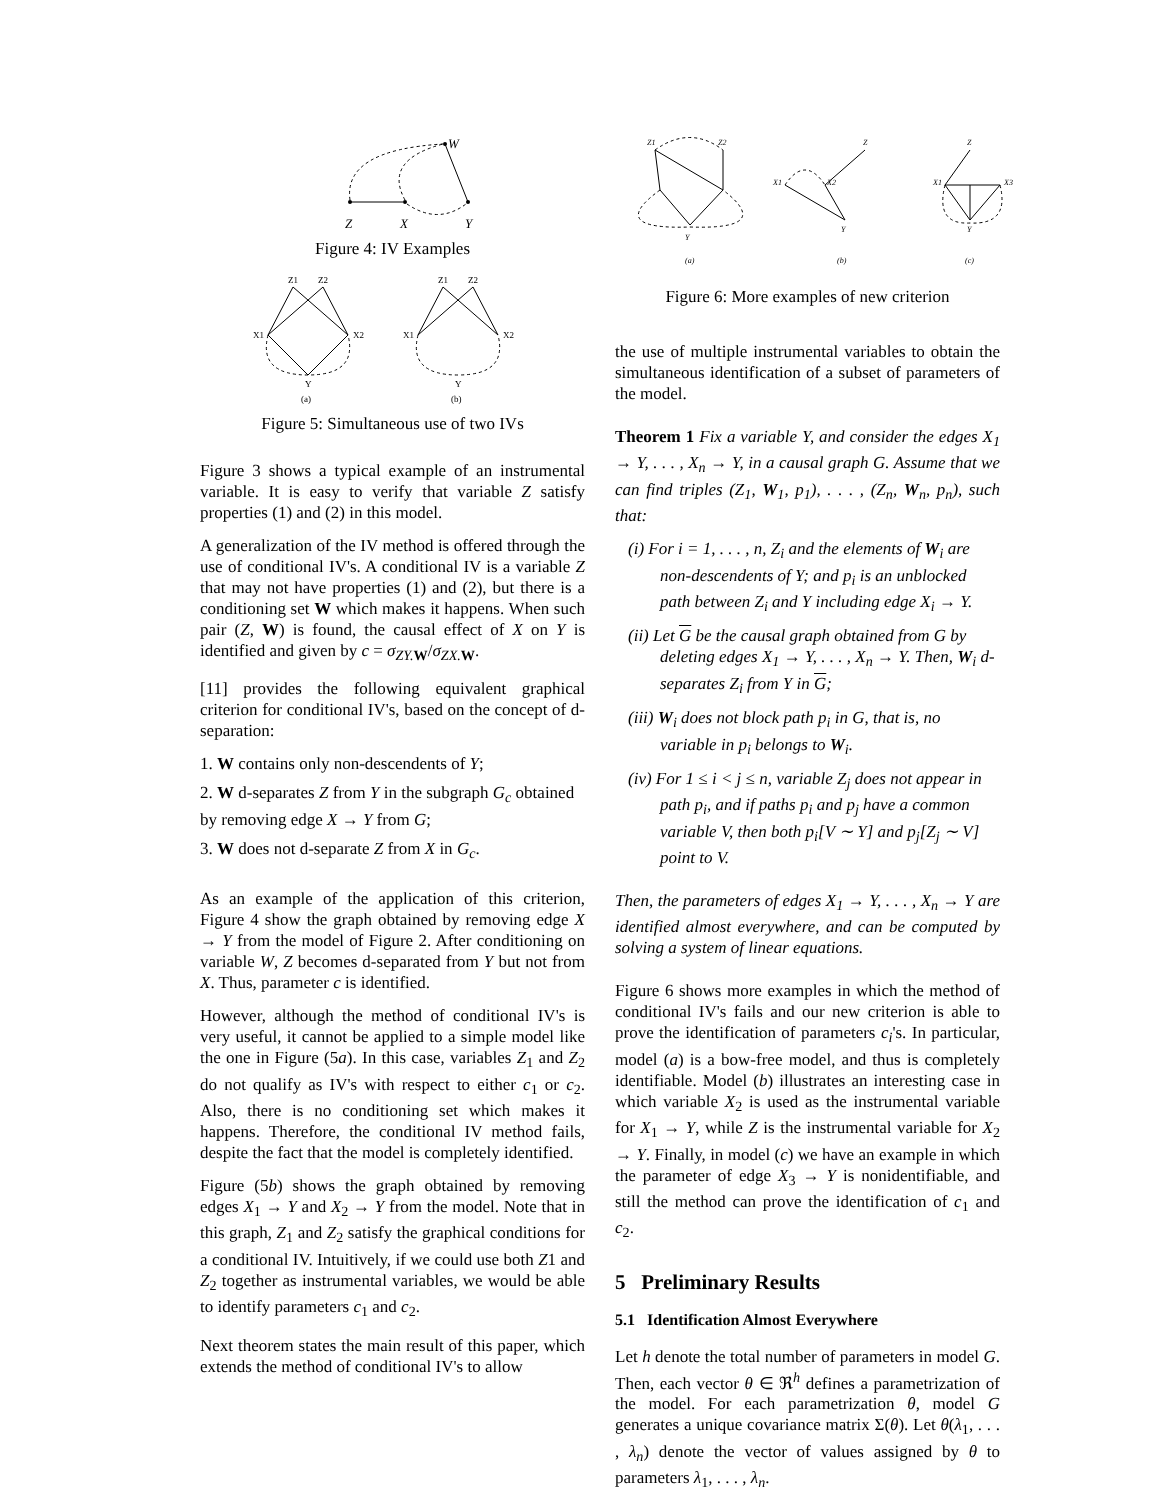W
Z
X
Y
Figure 4: IV Examples
Z1
Z2
X1
X2
Y
(a)
Z1
Z2
X1
X2
Y
(b)
Figure 5: Simultaneous use of two IVs
Figure 3 shows a typical example of an instrumental variable. It is easy to verify that variable Z satisfy properties (1) and (2) in this model.
A generalization of the IV method is offered through the use of conditional IV's. A conditional IV is a variable Z that may not have properties (1) and (2), but there is a conditioning set W which makes it happens. When such pair (Z, W) is found, the causal effect of X on Y is identified and given by c = σ<sub>ZY.</sub><sub>W</sub>/σ<sub>ZX.</sub><sub>W</sub>.
[11] provides the following equivalent graphical criterion for conditional IV's, based on the concept of d-separation:
1. W contains only non-descendents of Y;
2. W d-separates Z from Y in the subgraph G<sub>c</sub> obtained by removing edge X → Y from G;
3. W does not d-separate Z from X in G<sub>c</sub>.
As an example of the application of this criterion, Figure 4 show the graph obtained by removing edge X → Y from the model of Figure 2. After conditioning on variable W, Z becomes d-separated from Y but not from X. Thus, parameter c is identified.
However, although the method of conditional IV's is very useful, it cannot be applied to a simple model like the one in Figure (5a). In this case, variables Z<sub>1</sub> and Z<sub>2</sub> do not qualify as IV's with respect to either c<sub>1</sub> or c<sub>2</sub>. Also, there is no conditioning set which makes it happens. Therefore, the conditional IV method fails, despite the fact that the model is completely identified.
Figure (5b) shows the graph obtained by removing edges X<sub>1</sub> → Y and X<sub>2</sub> → Y from the model. Note that in this graph, Z<sub>1</sub> and Z<sub>2</sub> satisfy the graphical conditions for a conditional IV. Intuitively, if we could use both Z1 and Z<sub>2</sub> together as instrumental variables, we would be able to identify parameters c<sub>1</sub> and c<sub>2</sub>.
Next theorem states the main result of this paper, which extends the method of conditional IV's to allow
Z1
Z2
Y
(a)
Z
X1
X2
Y
(b)
Z
X1
X3
Y
(c)
Figure 6: More examples of new criterion
the use of multiple instrumental variables to obtain the simultaneous identification of a subset of parameters of the model.
Theorem 1 Fix a variable Y, and consider the edges X<sub>1</sub> → Y, . . . , X<sub>n</sub> → Y, in a causal graph G. Assume that we can find triples (Z<sub>1</sub>, W<sub>1</sub>, p<sub>1</sub>), . . . , (Z<sub>n</sub>, W<sub>n</sub>, p<sub>n</sub>), such that:
(i) For i = 1, . . . , n, Z<sub>i</sub> and the elements of W<sub>i</sub> are non-descendents of Y; and p<sub>i</sub> is an unblocked path between Z<sub>i</sub> and Y including edge X<sub>i</sub> → Y.
(ii) Let G be the causal graph obtained from G by deleting edges X<sub>1</sub> → Y, . . . , X<sub>n</sub> → Y. Then, W<sub>i</sub> d-separates Z<sub>i</sub> from Y in G;
(iii) W<sub>i</sub> does not block path p<sub>i</sub> in G, that is, no variable in p<sub>i</sub> belongs to W<sub>i</sub>.
(iv) For 1 ≤ i < j ≤ n, variable Z<sub>j</sub> does not appear in path p<sub>i</sub>, and if paths p<sub>i</sub> and p<sub>j</sub> have a common variable V, then both p<sub>i</sub>[V ∼ Y] and p<sub>j</sub>[Z<sub>j</sub> ∼ V] point to V.
Then, the parameters of edges X<sub>1</sub> → Y, . . . , X<sub>n</sub> → Y are identified almost everywhere, and can be computed by solving a system of linear equations.
Figure 6 shows more examples in which the method of conditional IV's fails and our new criterion is able to prove the identification of parameters c<sub>i</sub>'s. In particular, model (a) is a bow-free model, and thus is completely identifiable. Model (b) illustrates an interesting case in which variable X<sub>2</sub> is used as the instrumental variable for X<sub>1</sub> → Y, while Z is the instrumental variable for X<sub>2</sub> → Y. Finally, in model (c) we have an example in which the parameter of edge X<sub>3</sub> → Y is nonidentifiable, and still the method can prove the identification of c<sub>1</sub> and c<sub>2</sub>.
5 Preliminary Results
5.1 Identification Almost Everywhere
Let h denote the total number of parameters in model G. Then, each vector θ ∈ ℜ<sup>h</sup> defines a parametrization of the model. For each parametrization θ, model G generates a unique covariance matrix Σ(θ). Let θ(λ<sub>1</sub>, . . . , λ<sub>n</sub>) denote the vector of values assigned by θ to parameters λ<sub>1</sub>, . . . , λ<sub>n</sub>.